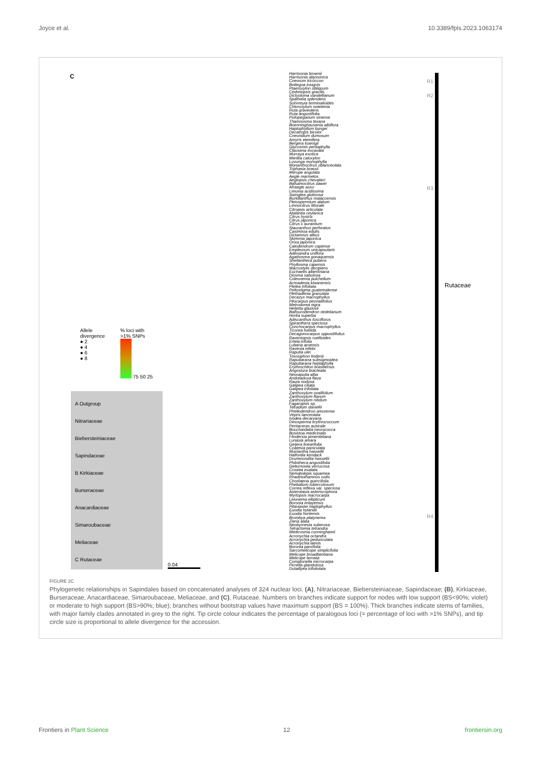Joyce et al. 10.3389/fpls.2023.1063174
C
Harrisonia brownii
Harrisonia abyssinica
Cneorum tricoccon
Bottegoa insignis
Ptaeroxylon obliquum
Cedrelopsis gracilis
Dictyoloma vandellianum
Spathelia splendens
Sohnreyia terminalioides
Chloroxylum swietenia
Ruta graveolens
Ruta angustifolia
Psilopeganum sinense
Thamnosma texana
Boenninghausenia albiflora
Haplophyllum bungei
Decatropis bicolor
Cneoridium dumosum
Amyris elemifera
Bergera koenigii
Glycosmis pentaphylla
Clausena excavata
Murraya exotica
Merillia caloxylon
Luvunga monophylla
Monanthocitrus oblanceolata
Triphasia brassii
Merope angulata
Aegle marmelos
Aeglopsis chevalieri
Balsamocitrus dawei
Afraegle asso
Limonia acidissima
Swinglea glutinosa
Burkillanthus malaccensis
Pleiospermium alatum
Limnocitrus littorale
Citropsis articulata
Atalantia ceylanica
Citrus hystrix
Citrus japonica
Citrus x aurantium
Stauranthus perforatus
Casimiroa edulis
Dictamnus albus
Skimmia japonica
Orixa japonica
Calodendrum capense
Empleurum unicapsularis
Adenandra uniflora
Agathosma gonaquensis
Sheilanthera pubens
Phyllosma capensis
Macrostylis decipiens
Euchaetis albertiniana
Diosma sabulosa
Coleonema pulchellum
Acmadenia kiwanensis
Ptelea trifoliata
Peltostigma guatemalense
Plethadenia granulata
Decazyx macrophyllus
Pilocarpus pennatifolius
Metrodorea nigra
Helietta glaziovii
Balfourodendron riedelianum
Hortia superba
Adiscanthus fusciflorus
Spiranthera speciosa
Conchocarpus macrophyllus
Ticorea foetida
Decagonocarpus oppositifolius
Raveniopsis ruellioides
Ertela trifolia
Lubaria aroensis
Ravenia infelix
Raputia ulei
Toxosiphon lindenii
Raputiarana subsigmoidea
Raputiarana heptaphylla
Erythrochiton brasiliensis
Angostura bracteata
Neoraputia alba
Andreadoxa flava
Rauia nodosa
Galipea ciliata
Galipea trifoliata
Zanthoxylum ovalifolium
Zanthoxylum flavum
Zanthoxylum nitidum
Fagaropsis sp.
Tetradium daniellii
Phellodendron amurense
Vepris lanceolata
Ivodea decaryana
Dinosperma erythrococcum
Pentaceras australe
Bouchardatia neurococca
Bosistoa medicinalis
Flindersia pimenteliana
Lunasia amara
Geijera linearifolia
Coatesia paniculata
Muiriantha hassellii
Halfordia kendack
Drummondita hassellii
Philotheca angustifolia
Geleznowia verrucosa
Crowea exalata
Nematolepis squamea
Rhadinothamnus rudis
Chorilaena quercifolia
Phebalium tuberculosum
Correa reflexa var. speciosa
Asterolasia asteriscophora
Myrtopsis macrocarpa
Leionema ellipticum
Boronia imlayensis
Pitaviaster haplophyllus
Euodia hylandii
Euodia hortensis
Brombya platynema
Zieria alata
Neobyrnesia suberosa
Tetractomia tetrandra
Medicosma cunninghamii
Acronychia octandra
Acronychia pedunculata
Acronychia laevis
Boronia parvifolia
Sarcomelicope simplicifolia
Melicope broadbentiana
Melicope ternata
Comptonella microcarpa
Picrella glandulosa
Dutaillyea trifoliolata
R1
R2
R3
R4
Rutaceae
Allele
divergence
● 2
● 4
● 6
● 8
% loci with
>1% SNPs
75 50 25
A Outgroup
Nitrariaceae
Biebersteiniaceae
Sapindaceae
B Kirkiaceae
Burseraceae
Anacardiaceae
Simaroubaceae
Meliaceae
C Rutaceae
0.04
FIGURE 2C
Phylogenetic relationships in Sapindales based on concatenated analyses of 324 nuclear loci. (A), Nitrariaceae, Biebersteiniaceae, Sapindaceae; (B), Kirkiaceae, Burseraceae, Anacardiaceae, Simaroubaceae, Meliaceae, and (C), Rutaceae. Numbers on branches indicate support for nodes with low support (BS<90%; violet) or moderate to high support (BS>90%; blue); branches without bootstrap values have maximum support (BS = 100%). Thick branches indicate stems of families, with major family clades annotated in grey to the right. Tip circle colour indicates the percentage of paralogous loci (= percentage of loci with >1% SNPs), and tip circle size is proportional to allele divergence for the accession.
Frontiers in Plant Science 12 frontiersin.org